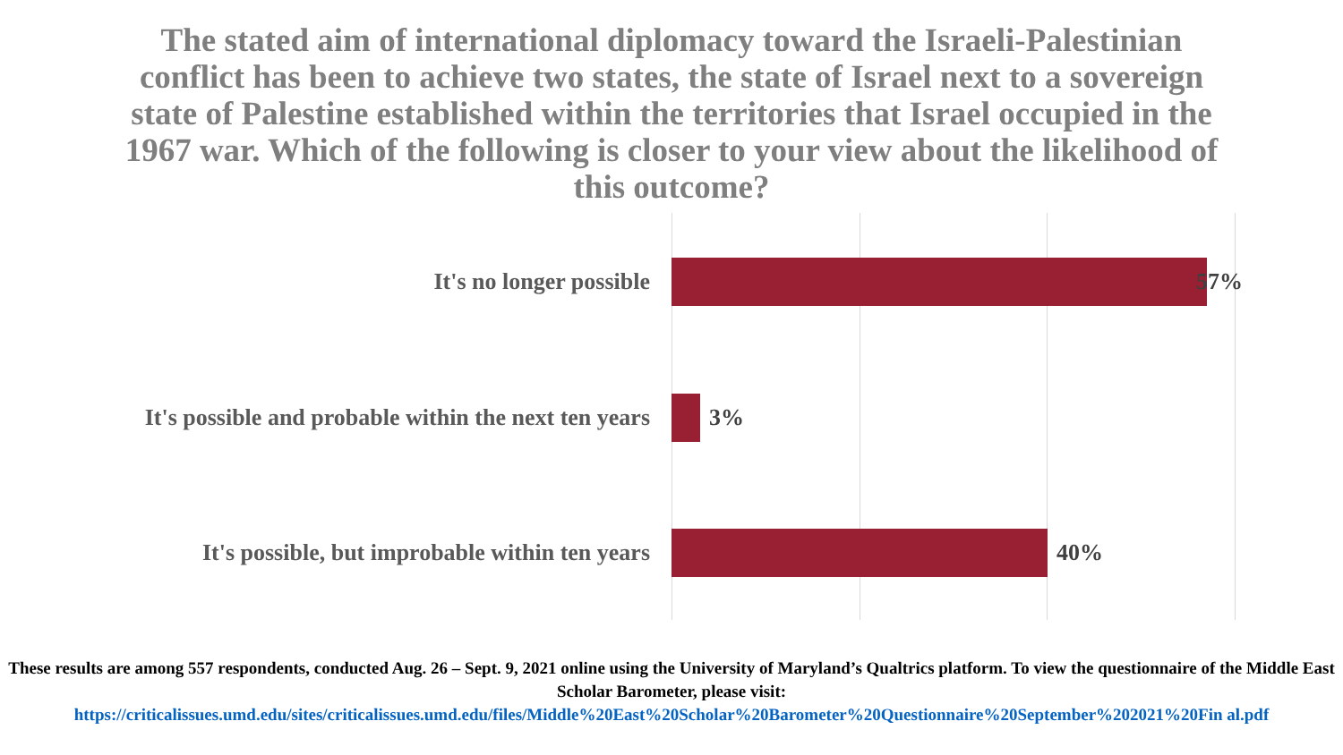The stated aim of international diplomacy toward the Israeli-Palestinian conflict has been to achieve two states, the state of Israel next to a sovereign state of Palestine established within the territories that Israel occupied in the 1967 war. Which of the following is closer to your view about the likelihood of this outcome?
It's no longer possible
57%
It's possible and probable within the next ten years
3%
It's possible, but improbable within ten years
40%
These results are among 557 respondents, conducted Aug. 26 – Sept. 9, 2021 online using the University of Maryland’s Qualtrics platform. To view the questionnaire of the Middle East Scholar Barometer, please visit:
https://criticalissues.umd.edu/sites/criticalissues.umd.edu/files/Middle%20East%20Scholar%20Barometer%20Questionnaire%20September%202021%20Fin al.pdf